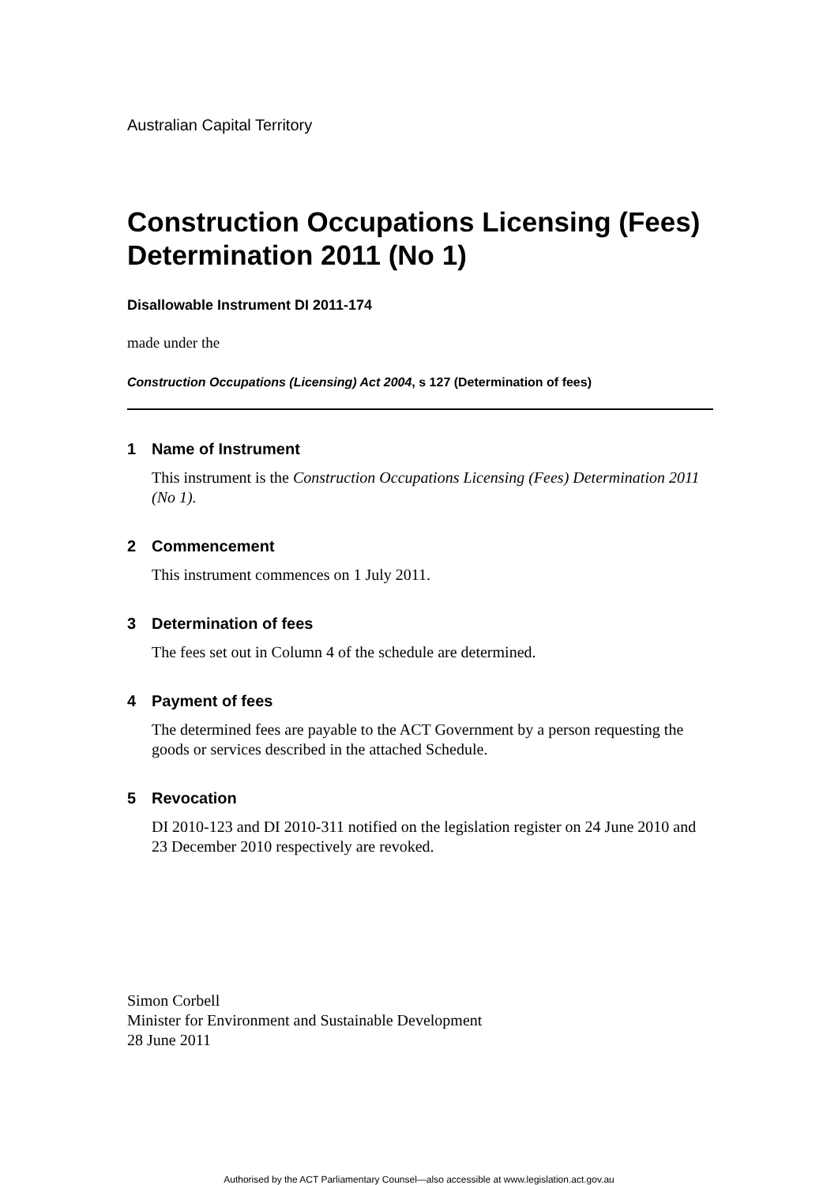Australian Capital Territory
Construction Occupations Licensing (Fees) Determination 2011 (No 1)
Disallowable Instrument DI 2011-174
made under the
Construction Occupations (Licensing) Act 2004, s 127 (Determination of fees)
1 Name of Instrument
This instrument is the Construction Occupations Licensing (Fees) Determination 2011 (No 1).
2 Commencement
This instrument commences on 1 July 2011.
3 Determination of fees
The fees set out in Column 4 of the schedule are determined.
4 Payment of fees
The determined fees are payable to the ACT Government by a person requesting the goods or services described in the attached Schedule.
5 Revocation
DI 2010-123 and DI 2010-311 notified on the legislation register on 24 June 2010 and 23 December 2010 respectively are revoked.
Simon Corbell
Minister for Environment and Sustainable Development
28 June 2011
Authorised by the ACT Parliamentary Counsel—also accessible at www.legislation.act.gov.au